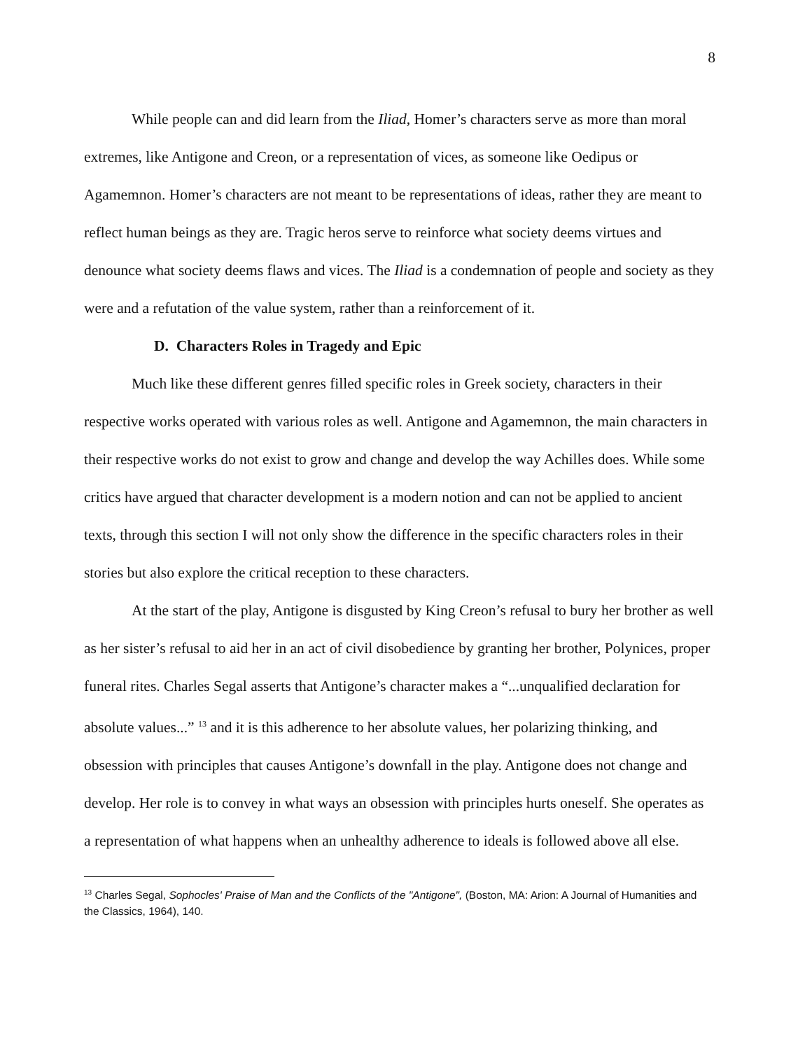8
While people can and did learn from the Iliad, Homer’s characters serve as more than moral extremes, like Antigone and Creon, or a representation of vices, as someone like Oedipus or Agamemnon. Homer’s characters are not meant to be representations of ideas, rather they are meant to reflect human beings as they are. Tragic heros serve to reinforce what society deems virtues and denounce what society deems flaws and vices. The Iliad is a condemnation of people and society as they were and a refutation of the value system, rather than a reinforcement of it.
D. Characters Roles in Tragedy and Epic
Much like these different genres filled specific roles in Greek society, characters in their respective works operated with various roles as well. Antigone and Agamemnon, the main characters in their respective works do not exist to grow and change and develop the way Achilles does. While some critics have argued that character development is a modern notion and can not be applied to ancient texts, through this section I will not only show the difference in the specific characters roles in their stories but also explore the critical reception to these characters.
At the start of the play, Antigone is disgusted by King Creon’s refusal to bury her brother as well as her sister’s refusal to aid her in an act of civil disobedience by granting her brother, Polynices, proper funeral rites. Charles Segal asserts that Antigone’s character makes a “...unqualified declaration for absolute values...” <sup>13</sup> and it is this adherence to her absolute values, her polarizing thinking, and obsession with principles that causes Antigone’s downfall in the play. Antigone does not change and develop. Her role is to convey in what ways an obsession with principles hurts oneself. She operates as a representation of what happens when an unhealthy adherence to ideals is followed above all else.
<sup>13</sup> Charles Segal, Sophocles' Praise of Man and the Conflicts of the "Antigone", (Boston, MA: Arion: A Journal of Humanities and the Classics, 1964), 140.